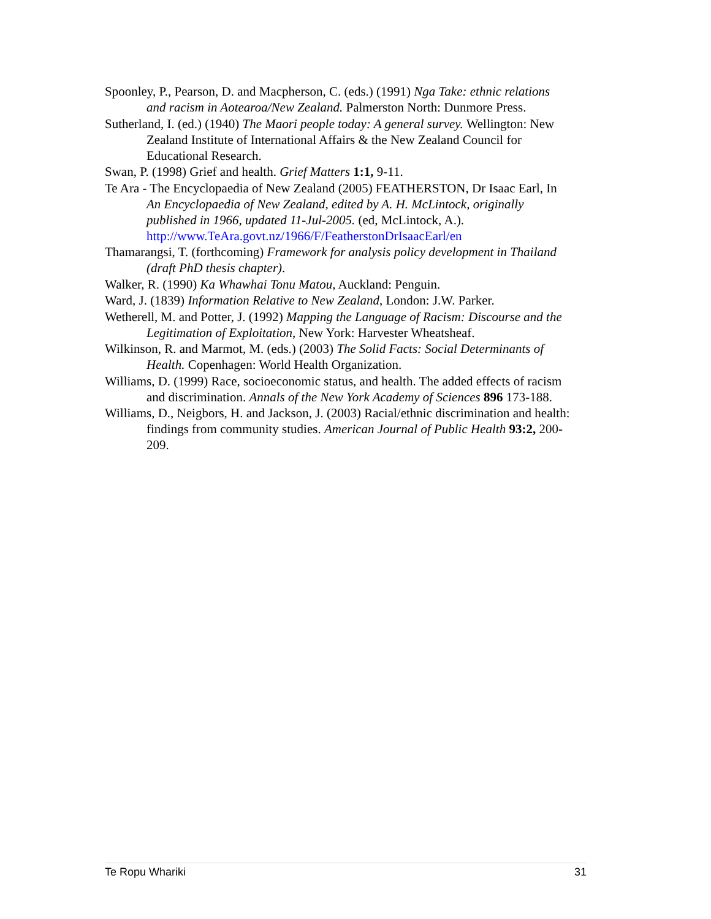Spoonley, P., Pearson, D. and Macpherson, C. (eds.) (1991) Nga Take: ethnic relations and racism in Aotearoa/New Zealand. Palmerston North: Dunmore Press.
Sutherland, I. (ed.) (1940) The Maori people today: A general survey. Wellington: New Zealand Institute of International Affairs & the New Zealand Council for Educational Research.
Swan, P. (1998) Grief and health. Grief Matters 1:1, 9-11.
Te Ara - The Encyclopaedia of New Zealand (2005) FEATHERSTON, Dr Isaac Earl, In An Encyclopaedia of New Zealand, edited by A. H. McLintock, originally published in 1966, updated 11-Jul-2005. (ed, McLintock, A.). http://www.TeAra.govt.nz/1966/F/FeatherstonDrIsaacEarl/en
Thamarangsi, T. (forthcoming) Framework for analysis policy development in Thailand (draft PhD thesis chapter).
Walker, R. (1990) Ka Whawhai Tonu Matou, Auckland: Penguin.
Ward, J. (1839) Information Relative to New Zealand, London: J.W. Parker.
Wetherell, M. and Potter, J. (1992) Mapping the Language of Racism: Discourse and the Legitimation of Exploitation, New York: Harvester Wheatsheaf.
Wilkinson, R. and Marmot, M. (eds.) (2003) The Solid Facts: Social Determinants of Health. Copenhagen: World Health Organization.
Williams, D. (1999) Race, socioeconomic status, and health. The added effects of racism and discrimination. Annals of the New York Academy of Sciences 896 173-188.
Williams, D., Neigbors, H. and Jackson, J. (2003) Racial/ethnic discrimination and health: findings from community studies. American Journal of Public Health 93:2, 200-209.
Te Ropu Whariki 31